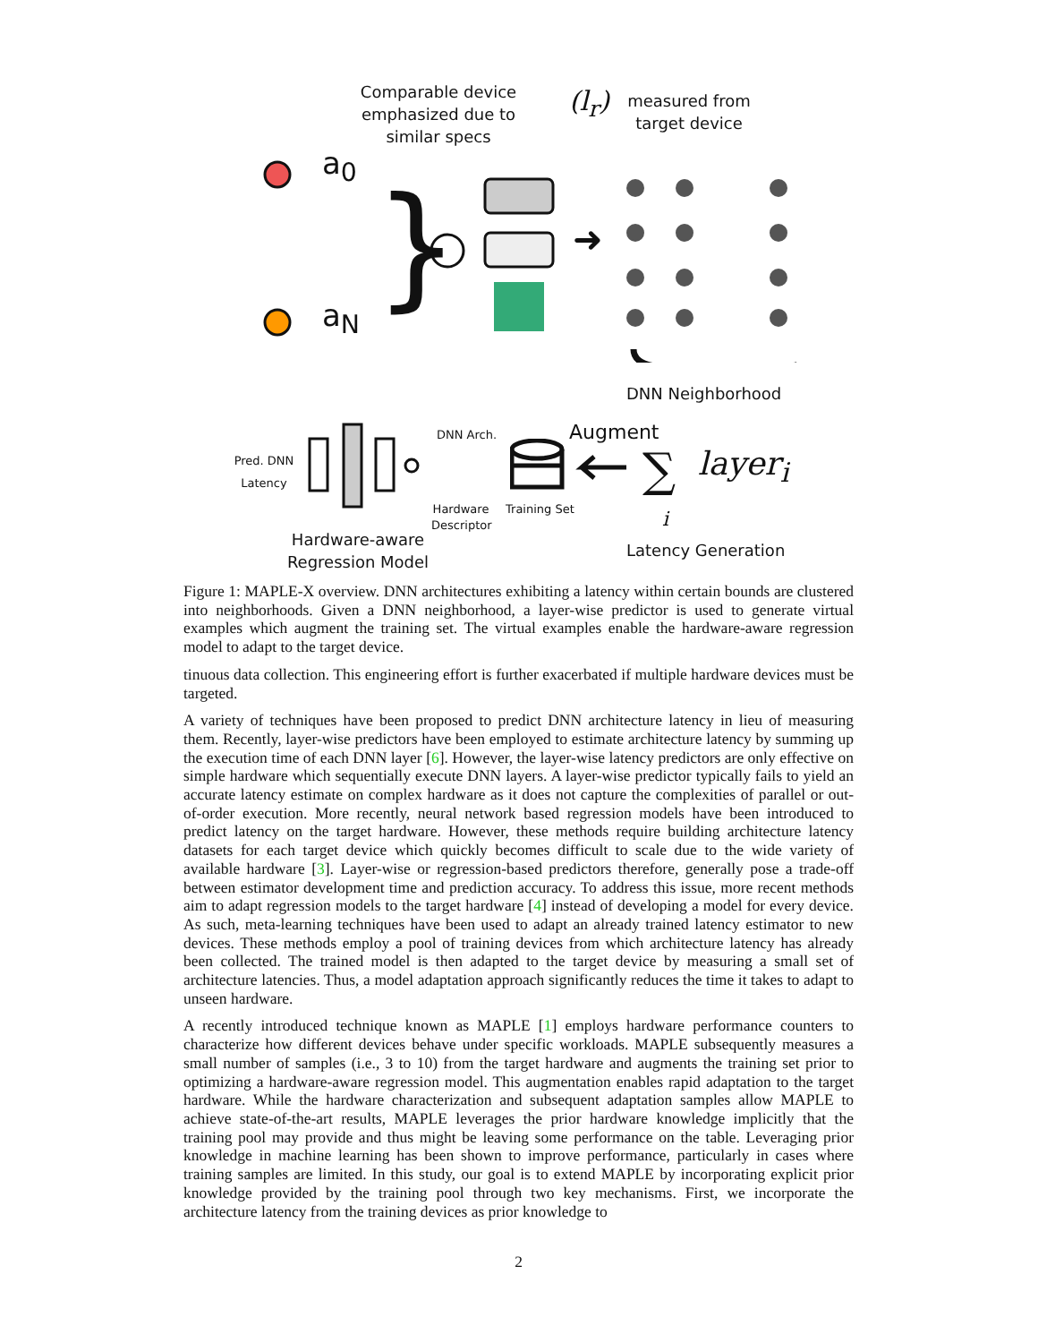Comparable device emphasized due to similar specs
(l<sub>r</sub>)
measured from target device
a<sub>0</sub>
a<sub>N</sub>
➜
}
DNN Neighborhood
Pred. DNN Latency
DNN Arch.
Hardware Descriptor
Augment
Training Set
∑ layer<sub>i</sub>
i
Hardware-aware Regression Model
Latency Generation
Figure 1: MAPLE-X overview. DNN architectures exhibiting a latency within certain bounds are clustered into neighborhoods. Given a DNN neighborhood, a layer-wise predictor is used to generate virtual examples which augment the training set. The virtual examples enable the hardware-aware regression model to adapt to the target device.
tinuous data collection. This engineering effort is further exacerbated if multiple hardware devices must be targeted.
A variety of techniques have been proposed to predict DNN architecture latency in lieu of measuring them. Recently, layer-wise predictors have been employed to estimate architecture latency by summing up the execution time of each DNN layer [6]. However, the layer-wise latency predictors are only effective on simple hardware which sequentially execute DNN layers. A layer-wise predictor typically fails to yield an accurate latency estimate on complex hardware as it does not capture the complexities of parallel or out-of-order execution. More recently, neural network based regression models have been introduced to predict latency on the target hardware. However, these methods require building architecture latency datasets for each target device which quickly becomes difficult to scale due to the wide variety of available hardware [3]. Layer-wise or regression-based predictors therefore, generally pose a trade-off between estimator development time and prediction accuracy. To address this issue, more recent methods aim to adapt regression models to the target hardware [4] instead of developing a model for every device. As such, meta-learning techniques have been used to adapt an already trained latency estimator to new devices. These methods employ a pool of training devices from which architecture latency has already been collected. The trained model is then adapted to the target device by measuring a small set of architecture latencies. Thus, a model adaptation approach significantly reduces the time it takes to adapt to unseen hardware.
A recently introduced technique known as MAPLE [1] employs hardware performance counters to characterize how different devices behave under specific workloads. MAPLE subsequently measures a small number of samples (i.e., 3 to 10) from the target hardware and augments the training set prior to optimizing a hardware-aware regression model. This augmentation enables rapid adaptation to the target hardware. While the hardware characterization and subsequent adaptation samples allow MAPLE to achieve state-of-the-art results, MAPLE leverages the prior hardware knowledge implicitly that the training pool may provide and thus might be leaving some performance on the table. Leveraging prior knowledge in machine learning has been shown to improve performance, particularly in cases where training samples are limited. In this study, our goal is to extend MAPLE by incorporating explicit prior knowledge provided by the training pool through two key mechanisms. First, we incorporate the architecture latency from the training devices as prior knowledge to
2